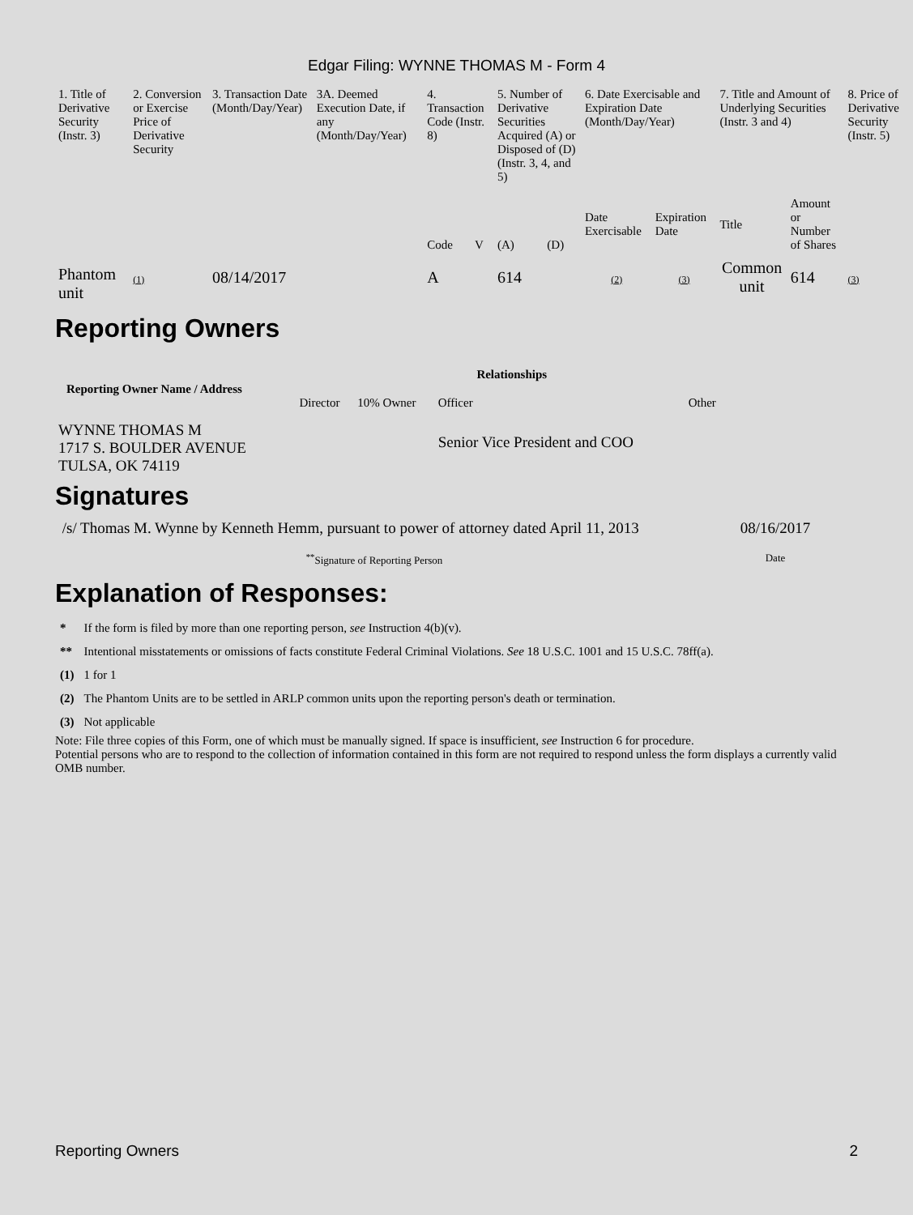Edgar Filing: WYNNE THOMAS M - Form 4
| 1. Title of Derivative Security (Instr. 3) | 2. Conversion or Exercise Price of Derivative Security | 3. Transaction Date (Month/Day/Year) | 3A. Deemed Execution Date, if any (Month/Day/Year) | 4. Transaction Code (Instr. 8) | | 5. Number of Derivative Securities Acquired (A) or Disposed of (D) (Instr. 3, 4, and 5) | | 6. Date Exercisable and Expiration Date (Month/Day/Year) | | 7. Title and Amount of Underlying Securities (Instr. 3 and 4) | | 8. Price of Derivative Security (Instr. 5) |
| --- | --- | --- | --- | --- | --- | --- | --- | --- | --- | --- | --- | --- |
| | | | | Code | V | (A) | (D) | Date Exercisable | Expiration Date | Title | Amount or Number of Shares | |
| Phantom unit | (1) | 08/14/2017 | | A | | 614 | | (2) | (3) | Common unit | 614 | (3) |
Reporting Owners
| Reporting Owner Name / Address | Relationships | | | |
| --- | --- | --- | --- | --- |
| | Director | 10% Owner | Officer | Other |
| WYNNE THOMAS M 1717 S. BOULDER AVENUE TULSA, OK 74119 | | | Senior Vice President and COO | |
Signatures
| /s/ Thomas M. Wynne by Kenneth Hemm, pursuant to power of attorney dated April 11, 2013 | 08/16/2017 |
| <sup>**</sup> Signature of Reporting Person | Date |
Explanation of Responses:
| * | If the form is filed by more than one reporting person, see Instruction 4(b)(v). |
| ** | Intentional misstatements or omissions of facts constitute Federal Criminal Violations. See 18 U.S.C. 1001 and 15 U.S.C. 78ff(a). |
| (1) | 1 for 1 |
| (2) | The Phantom Units are to be settled in ARLP common units upon the reporting person's death or termination. |
| (3) | Not applicable |
Note: File three copies of this Form, one of which must be manually signed. If space is insufficient, see Instruction 6 for procedure.
Potential persons who are to respond to the collection of information contained in this form are not required to respond unless the form displays a currently valid OMB number.
Reporting Owners 2